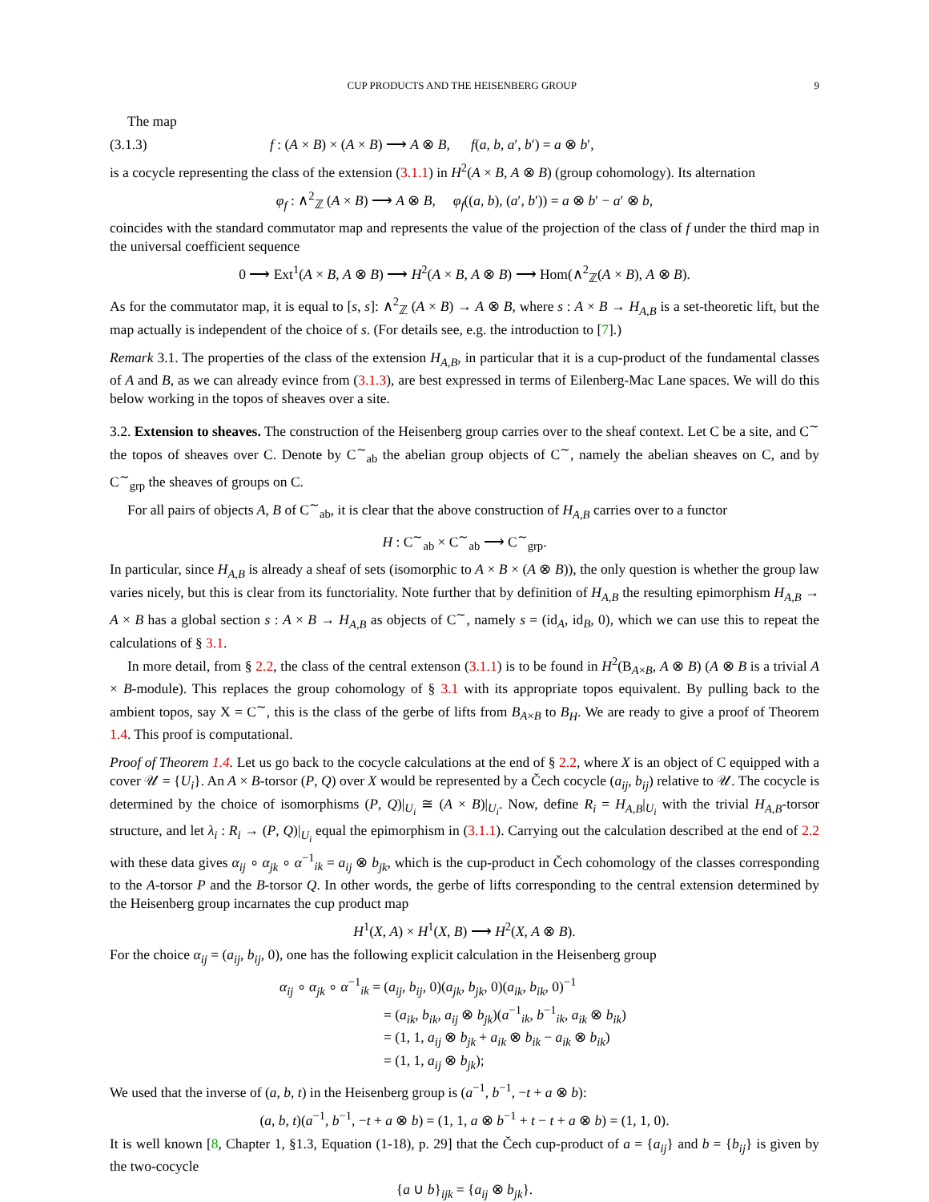CUP PRODUCTS AND THE HEISENBERG GROUP 9
The map
(3.1.3) f : (A × B) × (A × B) ⟶ A ⊗ B, f(a, b, a′, b′) = a ⊗ b′,
is a cocycle representing the class of the extension (3.1.1) in H<sup>2</sup>(A × B, A ⊗ B) (group cohomology). Its alternation
φ<sub>f</sub> : ∧<sup>2</sup><sub>ℤ</sub> (A × B) ⟶ A ⊗ B, φ<sub>f</sub>((a, b), (a′, b′)) = a ⊗ b′ − a′ ⊗ b,
coincides with the standard commutator map and represents the value of the projection of the class of f under the third map in the universal coefficient sequence
0 ⟶ Ext<sup>1</sup>(A × B, A ⊗ B) ⟶ H<sup>2</sup>(A × B, A ⊗ B) ⟶ Hom(∧<sup>2</sup><sub>ℤ</sub>(A × B), A ⊗ B).
As for the commutator map, it is equal to [s, s]: ∧<sup>2</sup><sub>ℤ</sub> (A × B) → A ⊗ B, where s : A × B → H<sub>A,B</sub> is a set-theoretic lift, but the map actually is independent of the choice of s. (For details see, e.g. the introduction to [7].)
Remark 3.1. The properties of the class of the extension H<sub>A,B</sub>, in particular that it is a cup-product of the fundamental classes of A and B, as we can already evince from (3.1.3), are best expressed in terms of Eilenberg-Mac Lane spaces. We will do this below working in the topos of sheaves over a site.
3.2. Extension to sheaves. The construction of the Heisenberg group carries over to the sheaf context. Let C be a site, and C<sup>∼</sup> the topos of sheaves over C. Denote by C<sup>∼</sup><sub>ab</sub> the abelian group objects of C<sup>∼</sup>, namely the abelian sheaves on C, and by C<sup>∼</sup><sub>grp</sub> the sheaves of groups on C.
For all pairs of objects A, B of C<sup>∼</sup><sub>ab</sub>, it is clear that the above construction of H<sub>A,B</sub> carries over to a functor
H : C<sup>∼</sup><sub>ab</sub> × C<sup>∼</sup><sub>ab</sub> ⟶ C<sup>∼</sup><sub>grp</sub>.
In particular, since H<sub>A,B</sub> is already a sheaf of sets (isomorphic to A × B × (A ⊗ B)), the only question is whether the group law varies nicely, but this is clear from its functoriality. Note further that by definition of H<sub>A,B</sub> the resulting epimorphism H<sub>A,B</sub> → A × B has a global section s : A × B → H<sub>A,B</sub> as objects of C<sup>∼</sup>, namely s = (id<sub>A</sub>, id<sub>B</sub>, 0), which we can use this to repeat the calculations of § 3.1.
In more detail, from § 2.2, the class of the central extenson (3.1.1) is to be found in H<sup>2</sup>(B<sub>A×B</sub>, A ⊗ B) (A ⊗ B is a trivial A × B-module). This replaces the group cohomology of § 3.1 with its appropriate topos equivalent. By pulling back to the ambient topos, say X = C<sup>∼</sup>, this is the class of the gerbe of lifts from B<sub>A×B</sub> to B<sub>H</sub>. We are ready to give a proof of Theorem 1.4. This proof is computational.
Proof of Theorem 1.4. Let us go back to the cocycle calculations at the end of § 2.2, where X is an object of C equipped with a cover 𝒰 = {U<sub>i</sub>}. An A × B-torsor (P, Q) over X would be represented by a Čech cocycle (a<sub>ij</sub>, b<sub>ij</sub>) relative to 𝒰. The cocycle is determined by the choice of isomorphisms (P, Q)|<sub>U<sub>i</sub></sub> ≅ (A × B)|<sub>U<sub>i</sub></sub>. Now, define R<sub>i</sub> = H<sub>A,B</sub>|<sub>U<sub>i</sub></sub> with the trivial H<sub>A,B</sub>-torsor structure, and let λ<sub>i</sub> : R<sub>i</sub> → (P, Q)|<sub>U<sub>i</sub></sub> equal the epimorphism in (3.1.1). Carrying out the calculation described at the end of 2.2 with these data gives α<sub>ij</sub> ∘ α<sub>jk</sub> ∘ α<sup>−1</sup><sub>ik</sub> = a<sub>ij</sub> ⊗ b<sub>jk</sub>, which is the cup-product in Čech cohomology of the classes corresponding to the A-torsor P and the B-torsor Q. In other words, the gerbe of lifts corresponding to the central extension determined by the Heisenberg group incarnates the cup product map
H<sup>1</sup>(X, A) × H<sup>1</sup>(X, B) ⟶ H<sup>2</sup>(X, A ⊗ B).
For the choice α<sub>ij</sub> = (a<sub>ij</sub>, b<sub>ij</sub>, 0), one has the following explicit calculation in the Heisenberg group
α<sub>ij</sub> ∘ α<sub>jk</sub> ∘ α<sup>−1</sup><sub>ik</sub> = (a<sub>ij</sub>, b<sub>ij</sub>, 0)(a<sub>jk</sub>, b<sub>jk</sub>, 0)(a<sub>ik</sub>, b<sub>ik</sub>, 0)<sup>−1</sup>
= (a<sub>ik</sub>, b<sub>ik</sub>, a<sub>ij</sub> ⊗ b<sub>jk</sub>)(a<sup>−1</sup><sub>ik</sub>, b<sup>−1</sup><sub>ik</sub>, a<sub>ik</sub> ⊗ b<sub>ik</sub>)
= (1, 1, a<sub>ij</sub> ⊗ b<sub>jk</sub> + a<sub>ik</sub> ⊗ b<sub>ik</sub> − a<sub>ik</sub> ⊗ b<sub>ik</sub>)
= (1, 1, a<sub>ij</sub> ⊗ b<sub>jk</sub>);
We used that the inverse of (a, b, t) in the Heisenberg group is (a<sup>−1</sup>, b<sup>−1</sup>, −t + a ⊗ b):
(a, b, t)(a<sup>−1</sup>, b<sup>−1</sup>, −t + a ⊗ b) = (1, 1, a ⊗ b<sup>−1</sup> + t − t + a ⊗ b) = (1, 1, 0).
It is well known [8, Chapter 1, §1.3, Equation (1-18), p. 29] that the Čech cup-product of a = {a<sub>ij</sub>} and b = {b<sub>ij</sub>} is given by the two-cocycle
{a ∪ b}<sub>ijk</sub> = {a<sub>ij</sub> ⊗ b<sub>jk</sub>}.